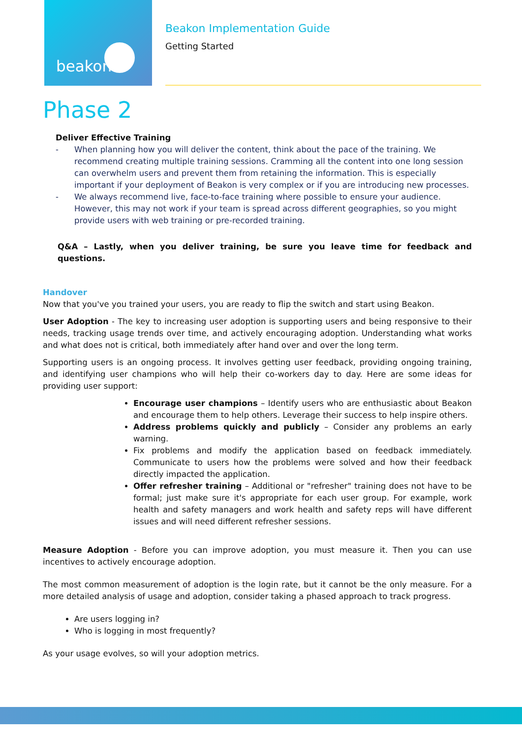beakon
Beakon Implementation Guide
Getting Started
Phase 2
Deliver Effective Training
- When planning how you will deliver the content, think about the pace of the training. We recommend creating multiple training sessions. Cramming all the content into one long session can overwhelm users and prevent them from retaining the information. This is especially important if your deployment of Beakon is very complex or if you are introducing new processes.
- We always recommend live, face-to-face training where possible to ensure your audience. However, this may not work if your team is spread across different geographies, so you might provide users with web training or pre-recorded training.
Q&A – Lastly, when you deliver training, be sure you leave time for feedback and questions.
Handover
Now that you've you trained your users, you are ready to flip the switch and start using Beakon.
User Adoption - The key to increasing user adoption is supporting users and being responsive to their needs, tracking usage trends over time, and actively encouraging adoption. Understanding what works and what does not is critical, both immediately after hand over and over the long term.
Supporting users is an ongoing process. It involves getting user feedback, providing ongoing training, and identifying user champions who will help their co-workers day to day. Here are some ideas for providing user support:
Encourage user champions – Identify users who are enthusiastic about Beakon and encourage them to help others. Leverage their success to help inspire others.
Address problems quickly and publicly – Consider any problems an early warning.
Fix problems and modify the application based on feedback immediately. Communicate to users how the problems were solved and how their feedback directly impacted the application.
Offer refresher training – Additional or "refresher" training does not have to be formal; just make sure it's appropriate for each user group. For example, work health and safety managers and work health and safety reps will have different issues and will need different refresher sessions.
Measure Adoption - Before you can improve adoption, you must measure it. Then you can use incentives to actively encourage adoption.
The most common measurement of adoption is the login rate, but it cannot be the only measure. For a more detailed analysis of usage and adoption, consider taking a phased approach to track progress.
Are users logging in?
Who is logging in most frequently?
As your usage evolves, so will your adoption metrics.